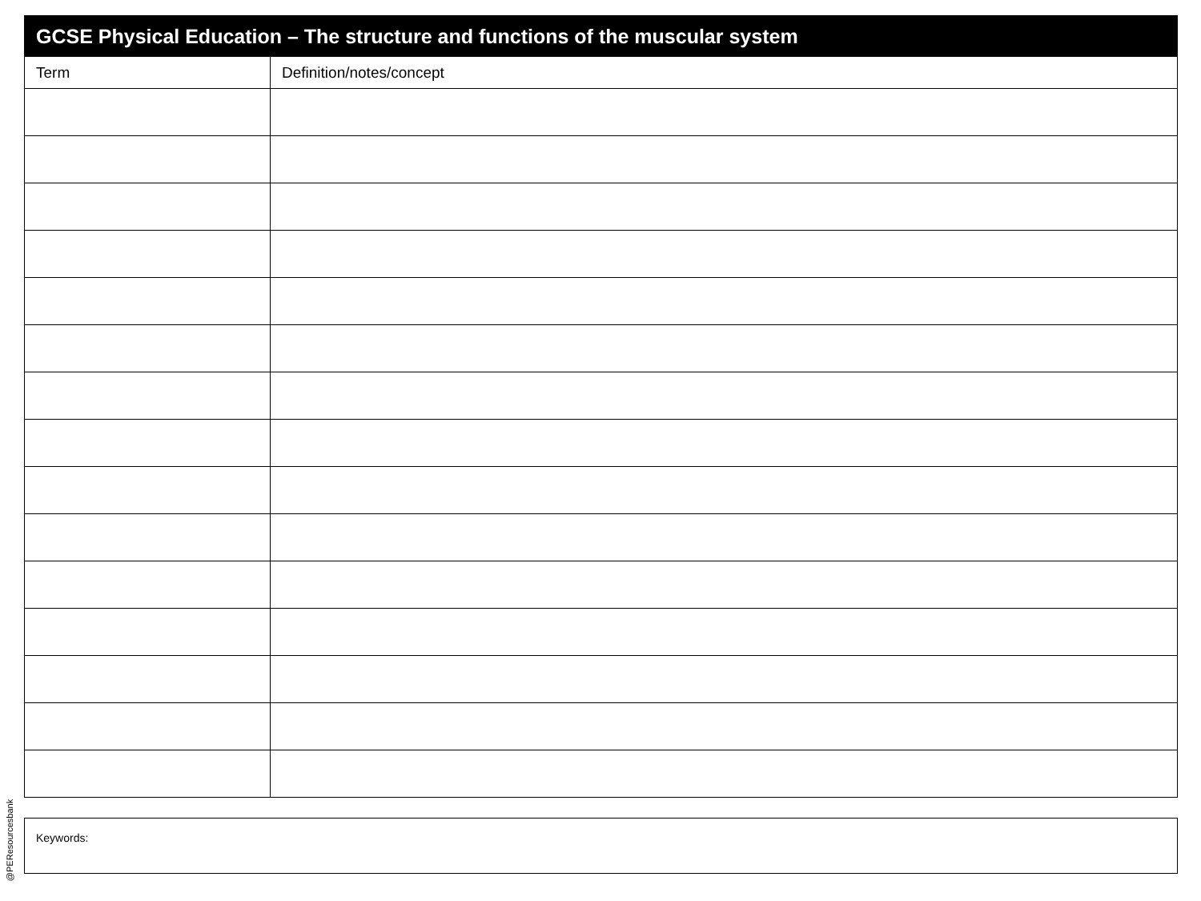| GCSE Physical Education – The structure and functions of the muscular system | |
| --- | --- |
| Term | Definition/notes/concept |
Keywords:
@PEResourcesbank